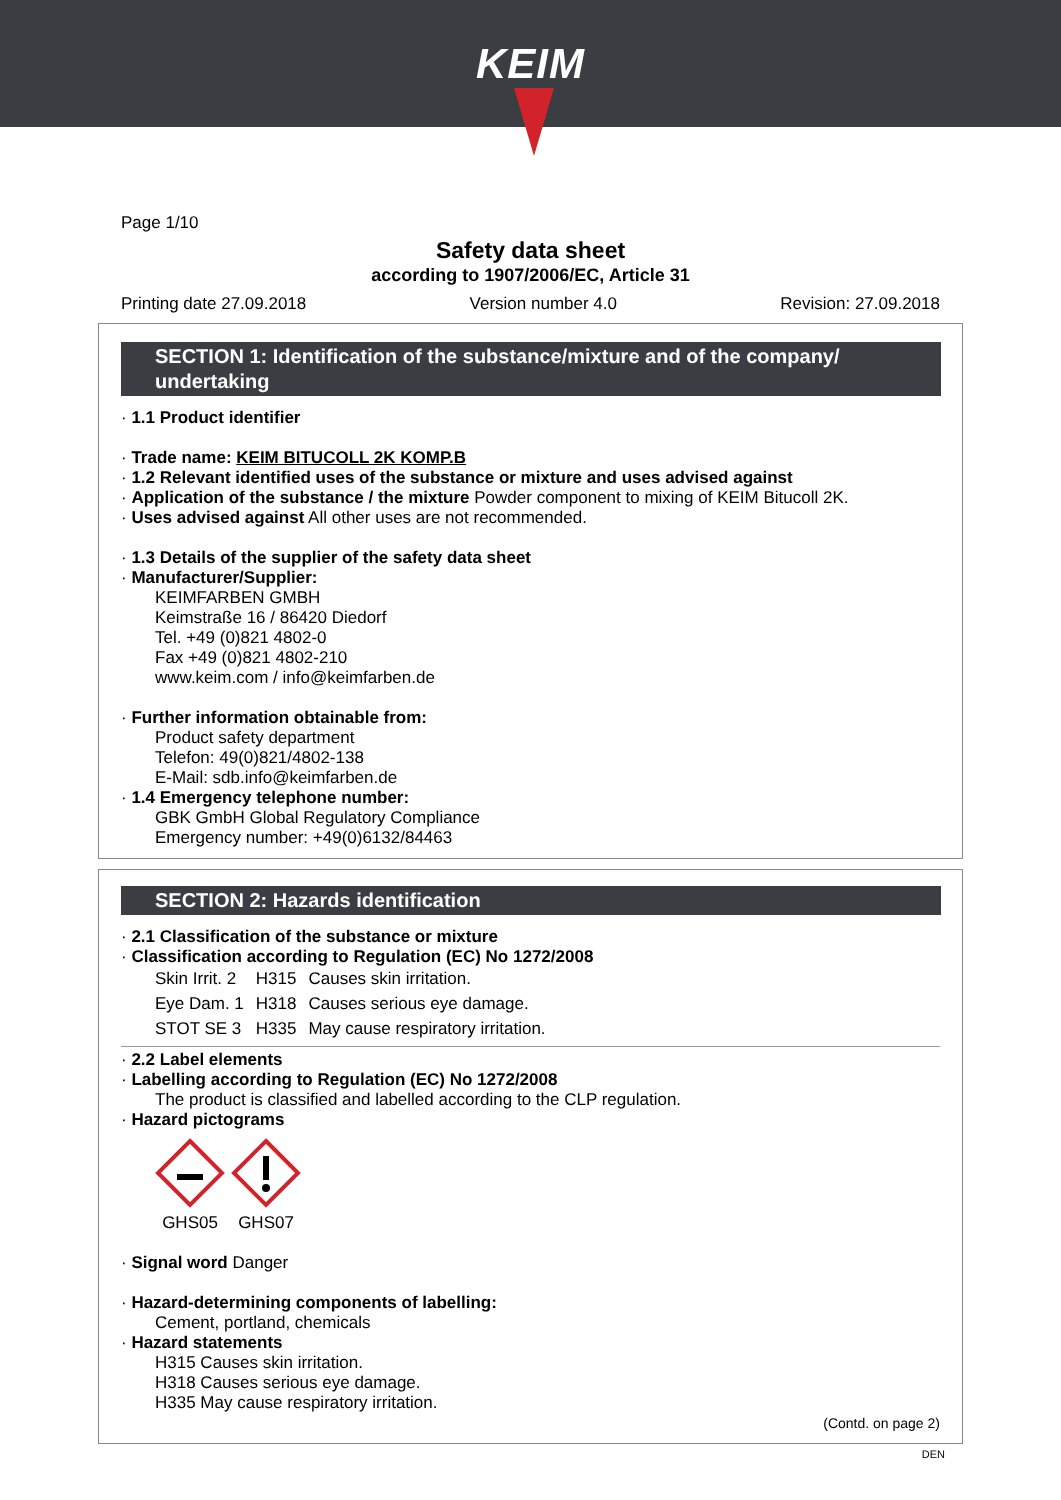KEIM
Page 1/10
Safety data sheet
according to 1907/2006/EC, Article 31
Printing date 27.09.2018 Version number 4.0 Revision: 27.09.2018
SECTION 1: Identification of the substance/mixture and of the company/ undertaking
· 1.1 Product identifier
· Trade name: KEIM BITUCOLL 2K KOMP.B
· 1.2 Relevant identified uses of the substance or mixture and uses advised against
· Application of the substance / the mixture Powder component to mixing of KEIM Bitucoll 2K.
· Uses advised against All other uses are not recommended.
· 1.3 Details of the supplier of the safety data sheet
· Manufacturer/Supplier:
KEIMFARBEN GMBH
Keimstraße 16 / 86420 Diedorf
Tel. +49 (0)821 4802-0
Fax +49 (0)821 4802-210
www.keim.com / info@keimfarben.de
· Further information obtainable from:
Product safety department
Telefon: 49(0)821/4802-138
E-Mail: sdb.info@keimfarben.de
· 1.4 Emergency telephone number:
GBK GmbH Global Regulatory Compliance
Emergency number: +49(0)6132/84463
SECTION 2: Hazards identification
· 2.1 Classification of the substance or mixture
· Classification according to Regulation (EC) No 1272/2008
| Skin Irrit. 2 | H315 | Causes skin irritation. |
| Eye Dam. 1 | H318 | Causes serious eye damage. |
| STOT SE 3 | H335 | May cause respiratory irritation. |
· 2.2 Label elements
· Labelling according to Regulation (EC) No 1272/2008
The product is classified and labelled according to the CLP regulation.
· Hazard pictograms
GHS05
GHS07
· Signal word Danger
· Hazard-determining components of labelling:
Cement, portland, chemicals
· Hazard statements
H315 Causes skin irritation.
H318 Causes serious eye damage.
H335 May cause respiratory irritation.
(Contd. on page 2)
DEN